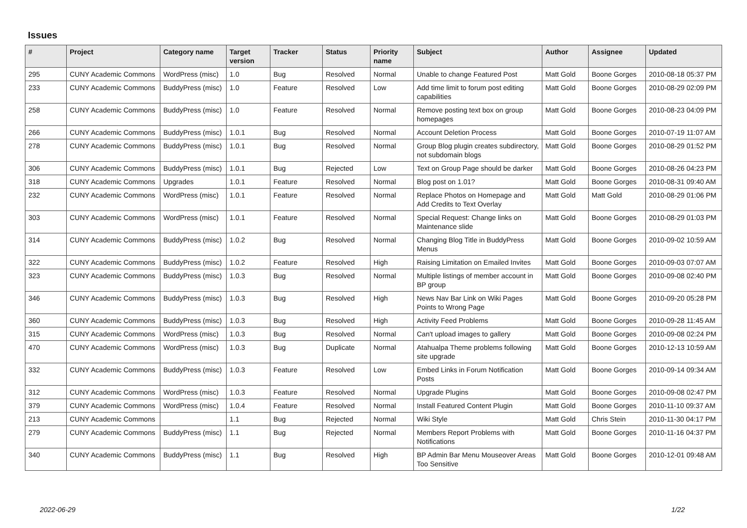Issues
| # | Project | Category name | Target version | Tracker | Status | Priority name | Subject | Author | Assignee | Updated |
| --- | --- | --- | --- | --- | --- | --- | --- | --- | --- | --- |
| 295 | CUNY Academic Commons | WordPress (misc) | 1.0 | Bug | Resolved | Normal | Unable to change Featured Post | Matt Gold | Boone Gorges | 2010-08-18 05:37 PM |
| 233 | CUNY Academic Commons | BuddyPress (misc) | 1.0 | Feature | Resolved | Low | Add time limit to forum post editing capabilities | Matt Gold | Boone Gorges | 2010-08-29 02:09 PM |
| 258 | CUNY Academic Commons | BuddyPress (misc) | 1.0 | Feature | Resolved | Normal | Remove posting text box on group homepages | Matt Gold | Boone Gorges | 2010-08-23 04:09 PM |
| 266 | CUNY Academic Commons | BuddyPress (misc) | 1.0.1 | Bug | Resolved | Normal | Account Deletion Process | Matt Gold | Boone Gorges | 2010-07-19 11:07 AM |
| 278 | CUNY Academic Commons | BuddyPress (misc) | 1.0.1 | Bug | Resolved | Normal | Group Blog plugin creates subdirectory, not subdomain blogs | Matt Gold | Boone Gorges | 2010-08-29 01:52 PM |
| 306 | CUNY Academic Commons | BuddyPress (misc) | 1.0.1 | Bug | Rejected | Low | Text on Group Page should be darker | Matt Gold | Boone Gorges | 2010-08-26 04:23 PM |
| 318 | CUNY Academic Commons | Upgrades | 1.0.1 | Feature | Resolved | Normal | Blog post on 1.01? | Matt Gold | Boone Gorges | 2010-08-31 09:40 AM |
| 232 | CUNY Academic Commons | WordPress (misc) | 1.0.1 | Feature | Resolved | Normal | Replace Photos on Homepage and Add Credits to Text Overlay | Matt Gold | Matt Gold | 2010-08-29 01:06 PM |
| 303 | CUNY Academic Commons | WordPress (misc) | 1.0.1 | Feature | Resolved | Normal | Special Request: Change links on Maintenance slide | Matt Gold | Boone Gorges | 2010-08-29 01:03 PM |
| 314 | CUNY Academic Commons | BuddyPress (misc) | 1.0.2 | Bug | Resolved | Normal | Changing Blog Title in BuddyPress Menus | Matt Gold | Boone Gorges | 2010-09-02 10:59 AM |
| 322 | CUNY Academic Commons | BuddyPress (misc) | 1.0.2 | Feature | Resolved | High | Raising Limitation on Emailed Invites | Matt Gold | Boone Gorges | 2010-09-03 07:07 AM |
| 323 | CUNY Academic Commons | BuddyPress (misc) | 1.0.3 | Bug | Resolved | Normal | Multiple listings of member account in BP group | Matt Gold | Boone Gorges | 2010-09-08 02:40 PM |
| 346 | CUNY Academic Commons | BuddyPress (misc) | 1.0.3 | Bug | Resolved | High | News Nav Bar Link on Wiki Pages Points to Wrong Page | Matt Gold | Boone Gorges | 2010-09-20 05:28 PM |
| 360 | CUNY Academic Commons | BuddyPress (misc) | 1.0.3 | Bug | Resolved | High | Activity Feed Problems | Matt Gold | Boone Gorges | 2010-09-28 11:45 AM |
| 315 | CUNY Academic Commons | WordPress (misc) | 1.0.3 | Bug | Resolved | Normal | Can't upload images to gallery | Matt Gold | Boone Gorges | 2010-09-08 02:24 PM |
| 470 | CUNY Academic Commons | WordPress (misc) | 1.0.3 | Bug | Duplicate | Normal | Atahualpa Theme problems following site upgrade | Matt Gold | Boone Gorges | 2010-12-13 10:59 AM |
| 332 | CUNY Academic Commons | BuddyPress (misc) | 1.0.3 | Feature | Resolved | Low | Embed Links in Forum Notification Posts | Matt Gold | Boone Gorges | 2010-09-14 09:34 AM |
| 312 | CUNY Academic Commons | WordPress (misc) | 1.0.3 | Feature | Resolved | Normal | Upgrade Plugins | Matt Gold | Boone Gorges | 2010-09-08 02:47 PM |
| 379 | CUNY Academic Commons | WordPress (misc) | 1.0.4 | Feature | Resolved | Normal | Install Featured Content Plugin | Matt Gold | Boone Gorges | 2010-11-10 09:37 AM |
| 213 | CUNY Academic Commons | | 1.1 | Bug | Rejected | Normal | Wiki Style | Matt Gold | Chris Stein | 2010-11-30 04:17 PM |
| 279 | CUNY Academic Commons | BuddyPress (misc) | 1.1 | Bug | Rejected | Normal | Members Report Problems with Notifications | Matt Gold | Boone Gorges | 2010-11-16 04:37 PM |
| 340 | CUNY Academic Commons | BuddyPress (misc) | 1.1 | Bug | Resolved | High | BP Admin Bar Menu Mouseover Areas Too Sensitive | Matt Gold | Boone Gorges | 2010-12-01 09:48 AM |
2022-06-29 1/22